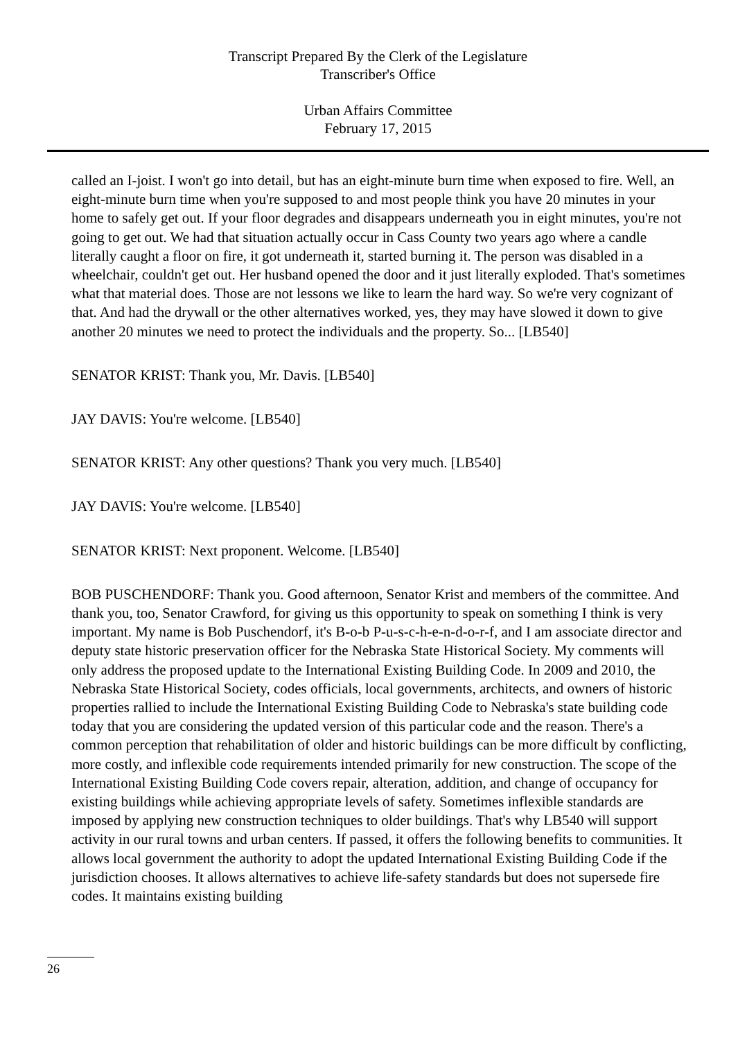Transcript Prepared By the Clerk of the Legislature
Transcriber's Office
Urban Affairs Committee
February 17, 2015
called an I-joist. I won't go into detail, but has an eight-minute burn time when exposed to fire. Well, an eight-minute burn time when you're supposed to and most people think you have 20 minutes in your home to safely get out. If your floor degrades and disappears underneath you in eight minutes, you're not going to get out. We had that situation actually occur in Cass County two years ago where a candle literally caught a floor on fire, it got underneath it, started burning it. The person was disabled in a wheelchair, couldn't get out. Her husband opened the door and it just literally exploded. That's sometimes what that material does. Those are not lessons we like to learn the hard way. So we're very cognizant of that. And had the drywall or the other alternatives worked, yes, they may have slowed it down to give another 20 minutes we need to protect the individuals and the property. So... [LB540]
SENATOR KRIST: Thank you, Mr. Davis. [LB540]
JAY DAVIS: You're welcome. [LB540]
SENATOR KRIST: Any other questions? Thank you very much. [LB540]
JAY DAVIS: You're welcome. [LB540]
SENATOR KRIST: Next proponent. Welcome. [LB540]
BOB PUSCHENDORF: Thank you. Good afternoon, Senator Krist and members of the committee. And thank you, too, Senator Crawford, for giving us this opportunity to speak on something I think is very important. My name is Bob Puschendorf, it's B-o-b P-u-s-c-h-e-n-d-o-r-f, and I am associate director and deputy state historic preservation officer for the Nebraska State Historical Society. My comments will only address the proposed update to the International Existing Building Code. In 2009 and 2010, the Nebraska State Historical Society, codes officials, local governments, architects, and owners of historic properties rallied to include the International Existing Building Code to Nebraska's state building code today that you are considering the updated version of this particular code and the reason. There's a common perception that rehabilitation of older and historic buildings can be more difficult by conflicting, more costly, and inflexible code requirements intended primarily for new construction. The scope of the International Existing Building Code covers repair, alteration, addition, and change of occupancy for existing buildings while achieving appropriate levels of safety. Sometimes inflexible standards are imposed by applying new construction techniques to older buildings. That's why LB540 will support activity in our rural towns and urban centers. If passed, it offers the following benefits to communities. It allows local government the authority to adopt the updated International Existing Building Code if the jurisdiction chooses. It allows alternatives to achieve life-safety standards but does not supersede fire codes. It maintains existing building
26